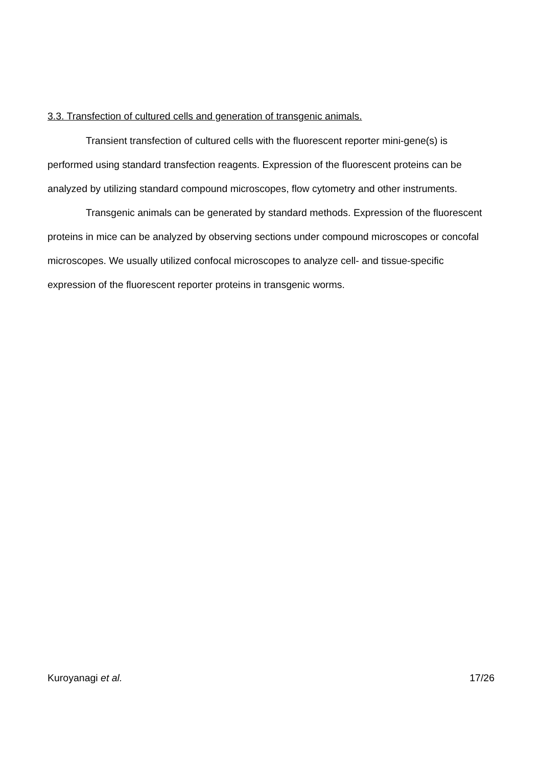3.3. Transfection of cultured cells and generation of transgenic animals.
Transient transfection of cultured cells with the fluorescent reporter mini-gene(s) is performed using standard transfection reagents. Expression of the fluorescent proteins can be analyzed by utilizing standard compound microscopes, flow cytometry and other instruments.
Transgenic animals can be generated by standard methods. Expression of the fluorescent proteins in mice can be analyzed by observing sections under compound microscopes or concofal microscopes. We usually utilized confocal microscopes to analyze cell- and tissue-specific expression of the fluorescent reporter proteins in transgenic worms.
Kuroyanagi et al. 17/26